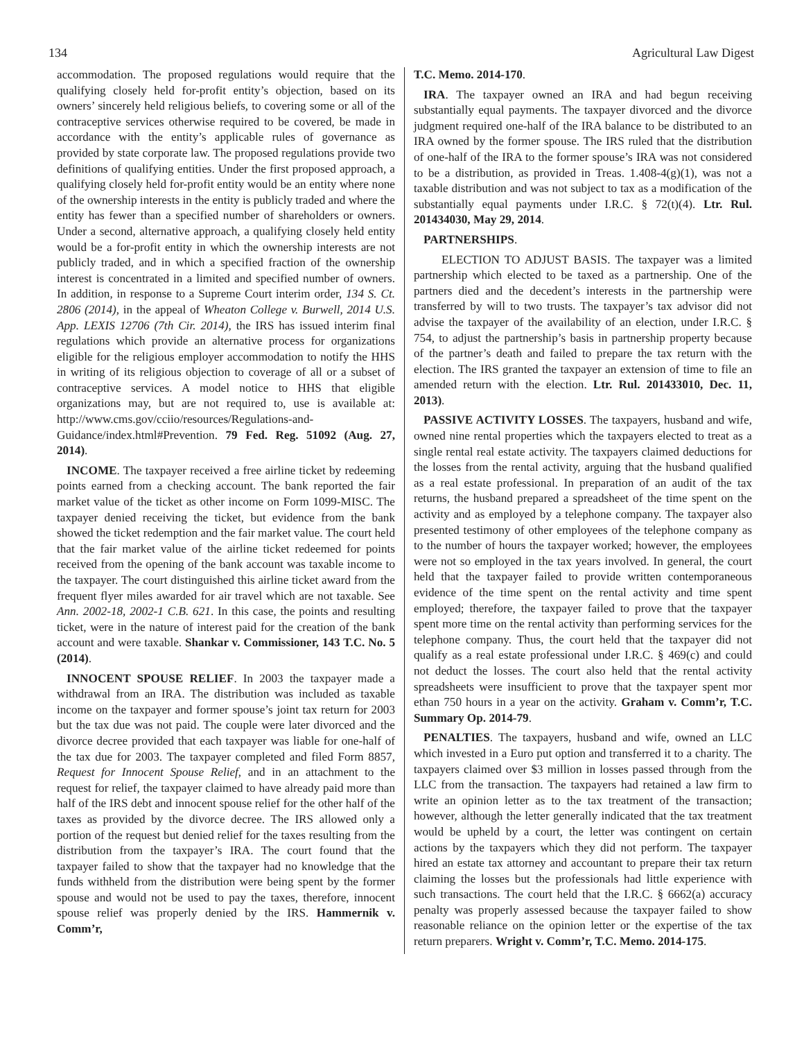134 Agricultural Law Digest
accommodation. The proposed regulations would require that the qualifying closely held for-profit entity’s objection, based on its owners’ sincerely held religious beliefs, to covering some or all of the contraceptive services otherwise required to be covered, be made in accordance with the entity’s applicable rules of governance as provided by state corporate law. The proposed regulations provide two definitions of qualifying entities. Under the first proposed approach, a qualifying closely held for-profit entity would be an entity where none of the ownership interests in the entity is publicly traded and where the entity has fewer than a specified number of shareholders or owners. Under a second, alternative approach, a qualifying closely held entity would be a for-profit entity in which the ownership interests are not publicly traded, and in which a specified fraction of the ownership interest is concentrated in a limited and specified number of owners. In addition, in response to a Supreme Court interim order, 134 S. Ct. 2806 (2014), in the appeal of Wheaton College v. Burwell, 2014 U.S. App. LEXIS 12706 (7th Cir. 2014), the IRS has issued interim final regulations which provide an alternative process for organizations eligible for the religious employer accommodation to notify the HHS in writing of its religious objection to coverage of all or a subset of contraceptive services. A model notice to HHS that eligible organizations may, but are not required to, use is available at: http://www.cms.gov/cciio/resources/Regulations-and-Guidance/index.html#Prevention. 79 Fed. Reg. 51092 (Aug. 27, 2014).
INCOME. The taxpayer received a free airline ticket by redeeming points earned from a checking account. The bank reported the fair market value of the ticket as other income on Form 1099-MISC. The taxpayer denied receiving the ticket, but evidence from the bank showed the ticket redemption and the fair market value. The court held that the fair market value of the airline ticket redeemed for points received from the opening of the bank account was taxable income to the taxpayer. The court distinguished this airline ticket award from the frequent flyer miles awarded for air travel which are not taxable. See Ann. 2002-18, 2002-1 C.B. 621. In this case, the points and resulting ticket, were in the nature of interest paid for the creation of the bank account and were taxable. Shankar v. Commissioner, 143 T.C. No. 5 (2014).
INNOCENT SPOUSE RELIEF. In 2003 the taxpayer made a withdrawal from an IRA. The distribution was included as taxable income on the taxpayer and former spouse’s joint tax return for 2003 but the tax due was not paid. The couple were later divorced and the divorce decree provided that each taxpayer was liable for one-half of the tax due for 2003. The taxpayer completed and filed Form 8857, Request for Innocent Spouse Relief, and in an attachment to the request for relief, the taxpayer claimed to have already paid more than half of the IRS debt and innocent spouse relief for the other half of the taxes as provided by the divorce decree. The IRS allowed only a portion of the request but denied relief for the taxes resulting from the distribution from the taxpayer’s IRA. The court found that the taxpayer failed to show that the taxpayer had no knowledge that the funds withheld from the distribution were being spent by the former spouse and would not be used to pay the taxes, therefore, innocent spouse relief was properly denied by the IRS. Hammernik v. Comm’r,
T.C. Memo. 2014-170.
IRA. The taxpayer owned an IRA and had begun receiving substantially equal payments. The taxpayer divorced and the divorce judgment required one-half of the IRA balance to be distributed to an IRA owned by the former spouse. The IRS ruled that the distribution of one-half of the IRA to the former spouse’s IRA was not considered to be a distribution, as provided in Treas. 1.408-4(g)(1), was not a taxable distribution and was not subject to tax as a modification of the substantially equal payments under I.R.C. § 72(t)(4). Ltr. Rul. 201434030, May 29, 2014.
PARTNERSHIPS.
ELECTION TO ADJUST BASIS. The taxpayer was a limited partnership which elected to be taxed as a partnership. One of the partners died and the decedent’s interests in the partnership were transferred by will to two trusts. The taxpayer’s tax advisor did not advise the taxpayer of the availability of an election, under I.R.C. § 754, to adjust the partnership’s basis in partnership property because of the partner’s death and failed to prepare the tax return with the election. The IRS granted the taxpayer an extension of time to file an amended return with the election. Ltr. Rul. 201433010, Dec. 11, 2013).
PASSIVE ACTIVITY LOSSES. The taxpayers, husband and wife, owned nine rental properties which the taxpayers elected to treat as a single rental real estate activity. The taxpayers claimed deductions for the losses from the rental activity, arguing that the husband qualified as a real estate professional. In preparation of an audit of the tax returns, the husband prepared a spreadsheet of the time spent on the activity and as employed by a telephone company. The taxpayer also presented testimony of other employees of the telephone company as to the number of hours the taxpayer worked; however, the employees were not so employed in the tax years involved. In general, the court held that the taxpayer failed to provide written contemporaneous evidence of the time spent on the rental activity and time spent employed; therefore, the taxpayer failed to prove that the taxpayer spent more time on the rental activity than performing services for the telephone company. Thus, the court held that the taxpayer did not qualify as a real estate professional under I.R.C. § 469(c) and could not deduct the losses. The court also held that the rental activity spreadsheets were insufficient to prove that the taxpayer spent mor ethan 750 hours in a year on the activity. Graham v. Comm’r, T.C. Summary Op. 2014-79.
PENALTIES. The taxpayers, husband and wife, owned an LLC which invested in a Euro put option and transferred it to a charity. The taxpayers claimed over $3 million in losses passed through from the LLC from the transaction. The taxpayers had retained a law firm to write an opinion letter as to the tax treatment of the transaction; however, although the letter generally indicated that the tax treatment would be upheld by a court, the letter was contingent on certain actions by the taxpayers which they did not perform. The taxpayer hired an estate tax attorney and accountant to prepare their tax return claiming the losses but the professionals had little experience with such transactions. The court held that the I.R.C. § 6662(a) accuracy penalty was properly assessed because the taxpayer failed to show reasonable reliance on the opinion letter or the expertise of the tax return preparers. Wright v. Comm’r, T.C. Memo. 2014-175.